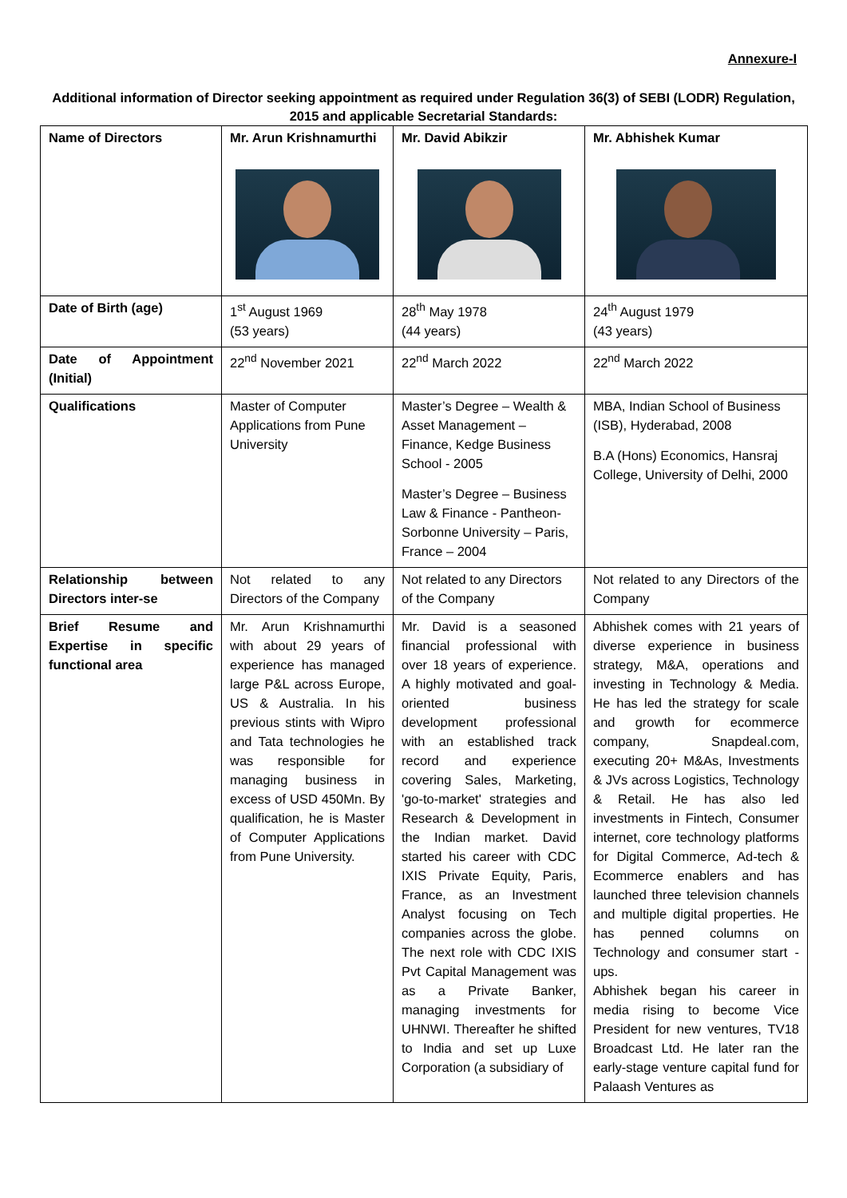Annexure-I
Additional information of Director seeking appointment as required under Regulation 36(3) of SEBI (LODR) Regulation, 2015 and applicable Secretarial Standards:
| Name of Directors | Mr. Arun Krishnamurthi | Mr. David Abikzir | Mr. Abhishek Kumar |
| Date of Birth (age) | 1<sup>st</sup> August 1969 (53 years) | 28<sup>th</sup> May 1978 (44 years) | 24<sup>th</sup> August 1979 (43 years) |
| Date of Appointment (Initial) | 22<sup>nd</sup> November 2021 | 22<sup>nd</sup> March 2022 | 22<sup>nd</sup> March 2022 |
| Qualifications | Master of Computer Applications from Pune University | Master’s Degree – Wealth & Asset Management – Finance, Kedge Business School - 2005 Master’s Degree – Business Law & Finance - Pantheon-Sorbonne University – Paris, France – 2004 | MBA, Indian School of Business (ISB), Hyderabad, 2008 B.A (Hons) Economics, Hansraj College, University of Delhi, 2000 |
| Relationship between Directors inter-se | Not related to any Directors of the Company | Not related to any Directors of the Company | Not related to any Directors of the Company |
| Brief Resume and Expertise in specific functional area | Mr. Arun Krishnamurthi with about 29 years of experience has managed large P&L across Europe, US & Australia. In his previous stints with Wipro and Tata technologies he was responsible for managing business in excess of USD 450Mn. By qualification, he is Master of Computer Applications from Pune University. | Mr. David is a seasoned financial professional with over 18 years of experience. A highly motivated and goal-oriented business development professional with an established track record and experience covering Sales, Marketing, 'go-to-market' strategies and Research & Development in the Indian market. David started his career with CDC IXIS Private Equity, Paris, France, as an Investment Analyst focusing on Tech companies across the globe. The next role with CDC IXIS Pvt Capital Management was as a Private Banker, managing investments for UHNWI. Thereafter he shifted to India and set up Luxe Corporation (a subsidiary of | Abhishek comes with 21 years of diverse experience in business strategy, M&A, operations and investing in Technology & Media. He has led the strategy for scale and growth for ecommerce company, Snapdeal.com, executing 20+ M&As, Investments & JVs across Logistics, Technology & Retail. He has also led investments in Fintech, Consumer internet, core technology platforms for Digital Commerce, Ad-tech & Ecommerce enablers and has launched three television channels and multiple digital properties. He has penned columns on Technology and consumer start -ups. Abhishek began his career in media rising to become Vice President for new ventures, TV18 Broadcast Ltd. He later ran the early-stage venture capital fund for Palaash Ventures as |